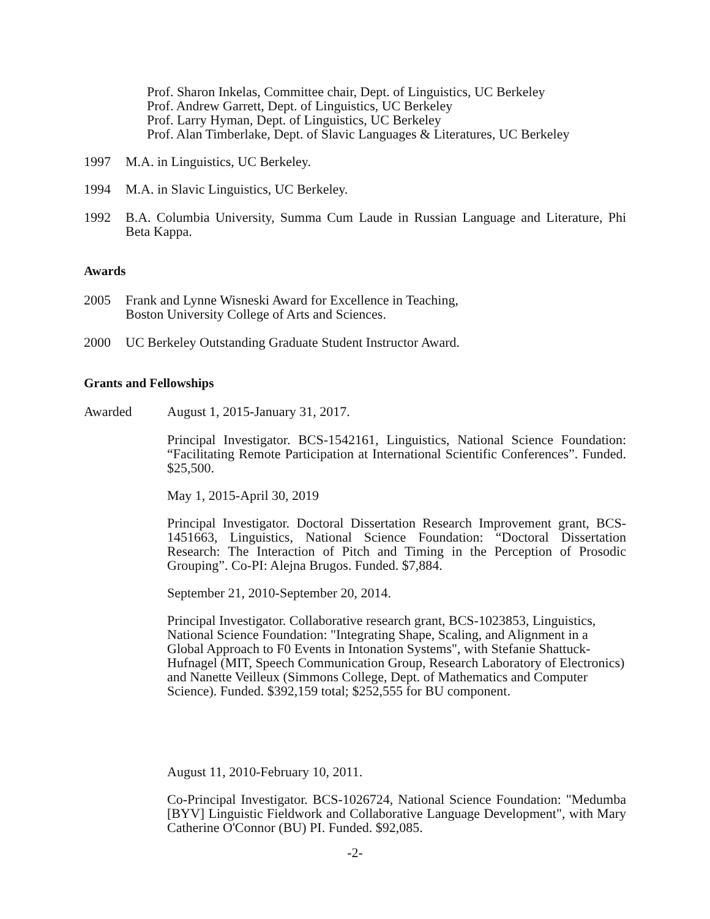Prof. Sharon Inkelas, Committee chair, Dept. of Linguistics, UC Berkeley
Prof. Andrew Garrett, Dept. of Linguistics, UC Berkeley
Prof. Larry Hyman, Dept. of Linguistics, UC Berkeley
Prof. Alan Timberlake, Dept. of Slavic Languages & Literatures, UC Berkeley
1997 M.A. in Linguistics, UC Berkeley.
1994 M.A. in Slavic Linguistics, UC Berkeley.
1992 B.A. Columbia University, Summa Cum Laude in Russian Language and Literature, Phi Beta Kappa.
Awards
2005 Frank and Lynne Wisneski Award for Excellence in Teaching,
Boston University College of Arts and Sciences.
2000 UC Berkeley Outstanding Graduate Student Instructor Award.
Grants and Fellowships
Awarded August 1, 2015-January 31, 2017.
Principal Investigator. BCS-1542161, Linguistics, National Science Foundation: “Facilitating Remote Participation at International Scientific Conferences”. Funded. $25,500.
May 1, 2015-April 30, 2019
Principal Investigator. Doctoral Dissertation Research Improvement grant, BCS-1451663, Linguistics, National Science Foundation: “Doctoral Dissertation Research: The Interaction of Pitch and Timing in the Perception of Prosodic Grouping”. Co-PI: Alejna Brugos. Funded. $7,884.
September 21, 2010-September 20, 2014.
Principal Investigator. Collaborative research grant, BCS-1023853, Linguistics, National Science Foundation: "Integrating Shape, Scaling, and Alignment in a Global Approach to F0 Events in Intonation Systems", with Stefanie Shattuck-Hufnagel (MIT, Speech Communication Group, Research Laboratory of Electronics) and Nanette Veilleux (Simmons College, Dept. of Mathematics and Computer Science). Funded. $392,159 total; $252,555 for BU component.
August 11, 2010-February 10, 2011.
Co-Principal Investigator. BCS-1026724, National Science Foundation: "Medumba [BYV] Linguistic Fieldwork and Collaborative Language Development", with Mary Catherine O'Connor (BU) PI. Funded. $92,085.
-2-